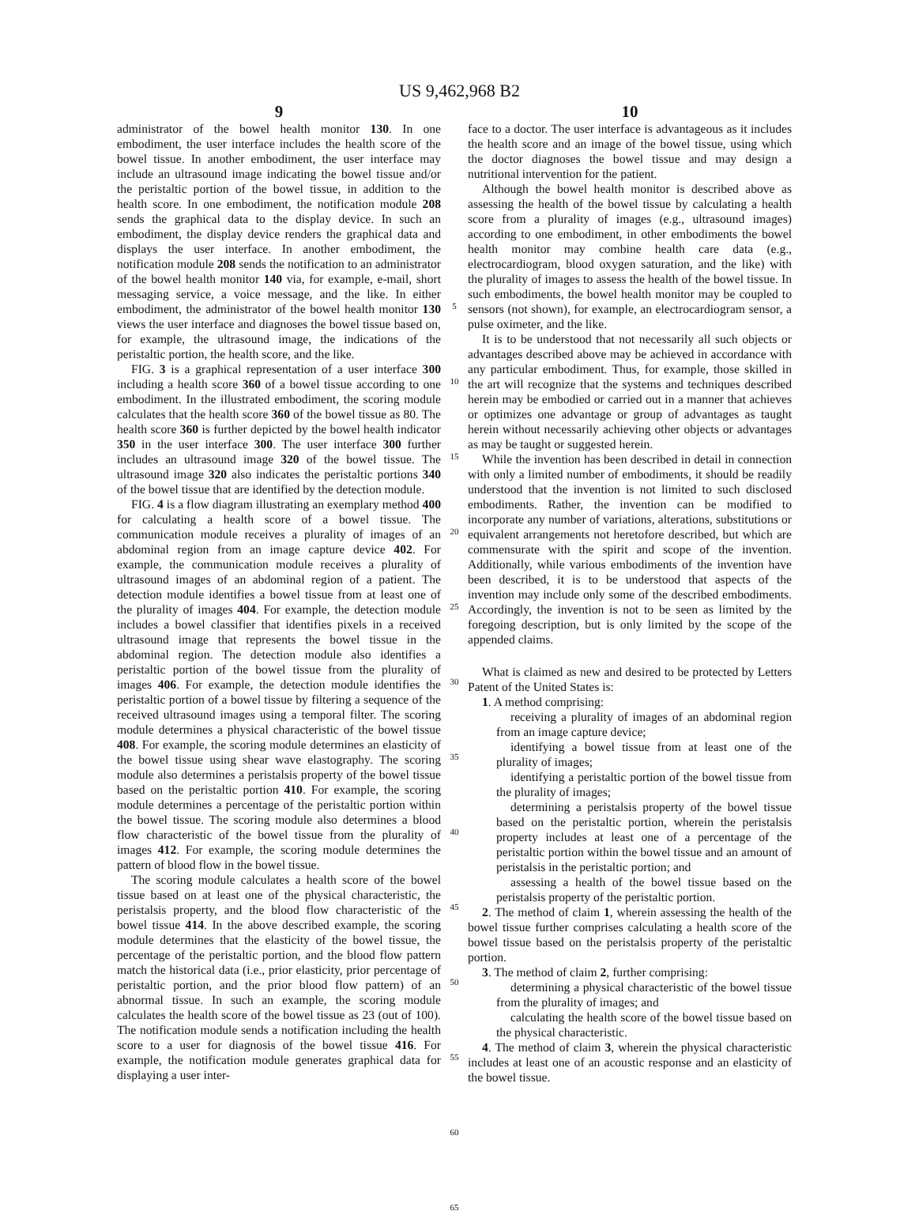US 9,462,968 B2
9
administrator of the bowel health monitor 130. In one embodiment, the user interface includes the health score of the bowel tissue. In another embodiment, the user interface may include an ultrasound image indicating the bowel tissue and/or the peristaltic portion of the bowel tissue, in addition to the health score. In one embodiment, the notification module 208 sends the graphical data to the display device. In such an embodiment, the display device renders the graphical data and displays the user interface. In another embodiment, the notification module 208 sends the notification to an administrator of the bowel health monitor 140 via, for example, e-mail, short messaging service, a voice message, and the like. In either embodiment, the administrator of the bowel health monitor 130 views the user interface and diagnoses the bowel tissue based on, for example, the ultrasound image, the indications of the peristaltic portion, the health score, and the like.
FIG. 3 is a graphical representation of a user interface 300 including a health score 360 of a bowel tissue according to one embodiment. In the illustrated embodiment, the scoring module calculates that the health score 360 of the bowel tissue as 80. The health score 360 is further depicted by the bowel health indicator 350 in the user interface 300. The user interface 300 further includes an ultrasound image 320 of the bowel tissue. The ultrasound image 320 also indicates the peristaltic portions 340 of the bowel tissue that are identified by the detection module.
FIG. 4 is a flow diagram illustrating an exemplary method 400 for calculating a health score of a bowel tissue. The communication module receives a plurality of images of an abdominal region from an image capture device 402. For example, the communication module receives a plurality of ultrasound images of an abdominal region of a patient. The detection module identifies a bowel tissue from at least one of the plurality of images 404. For example, the detection module includes a bowel classifier that identifies pixels in a received ultrasound image that represents the bowel tissue in the abdominal region. The detection module also identifies a peristaltic portion of the bowel tissue from the plurality of images 406. For example, the detection module identifies the peristaltic portion of a bowel tissue by filtering a sequence of the received ultrasound images using a temporal filter. The scoring module determines a physical characteristic of the bowel tissue 408. For example, the scoring module determines an elasticity of the bowel tissue using shear wave elastography. The scoring module also determines a peristalsis property of the bowel tissue based on the peristaltic portion 410. For example, the scoring module determines a percentage of the peristaltic portion within the bowel tissue. The scoring module also determines a blood flow characteristic of the bowel tissue from the plurality of images 412. For example, the scoring module determines the pattern of blood flow in the bowel tissue.
The scoring module calculates a health score of the bowel tissue based on at least one of the physical characteristic, the peristalsis property, and the blood flow characteristic of the bowel tissue 414. In the above described example, the scoring module determines that the elasticity of the bowel tissue, the percentage of the peristaltic portion, and the blood flow pattern match the historical data (i.e., prior elasticity, prior percentage of peristaltic portion, and the prior blood flow pattern) of an abnormal tissue. In such an example, the scoring module calculates the health score of the bowel tissue as 23 (out of 100). The notification module sends a notification including the health score to a user for diagnosis of the bowel tissue 416. For example, the notification module generates graphical data for displaying a user inter-
5
10
15
20
25
30
35
40
45
50
55
60
65
10
face to a doctor. The user interface is advantageous as it includes the health score and an image of the bowel tissue, using which the doctor diagnoses the bowel tissue and may design a nutritional intervention for the patient.
Although the bowel health monitor is described above as assessing the health of the bowel tissue by calculating a health score from a plurality of images (e.g., ultrasound images) according to one embodiment, in other embodiments the bowel health monitor may combine health care data (e.g., electrocardiogram, blood oxygen saturation, and the like) with the plurality of images to assess the health of the bowel tissue. In such embodiments, the bowel health monitor may be coupled to sensors (not shown), for example, an electrocardiogram sensor, a pulse oximeter, and the like.
It is to be understood that not necessarily all such objects or advantages described above may be achieved in accordance with any particular embodiment. Thus, for example, those skilled in the art will recognize that the systems and techniques described herein may be embodied or carried out in a manner that achieves or optimizes one advantage or group of advantages as taught herein without necessarily achieving other objects or advantages as may be taught or suggested herein.
While the invention has been described in detail in connection with only a limited number of embodiments, it should be readily understood that the invention is not limited to such disclosed embodiments. Rather, the invention can be modified to incorporate any number of variations, alterations, substitutions or equivalent arrangements not heretofore described, but which are commensurate with the spirit and scope of the invention. Additionally, while various embodiments of the invention have been described, it is to be understood that aspects of the invention may include only some of the described embodiments. Accordingly, the invention is not to be seen as limited by the foregoing description, but is only limited by the scope of the appended claims.
What is claimed as new and desired to be protected by Letters Patent of the United States is:
1. A method comprising:
receiving a plurality of images of an abdominal region from an image capture device;
identifying a bowel tissue from at least one of the plurality of images;
identifying a peristaltic portion of the bowel tissue from the plurality of images;
determining a peristalsis property of the bowel tissue based on the peristaltic portion, wherein the peristalsis property includes at least one of a percentage of the peristaltic portion within the bowel tissue and an amount of peristalsis in the peristaltic portion; and
assessing a health of the bowel tissue based on the peristalsis property of the peristaltic portion.
2. The method of claim 1, wherein assessing the health of the bowel tissue further comprises calculating a health score of the bowel tissue based on the peristalsis property of the peristaltic portion.
3. The method of claim 2, further comprising:
determining a physical characteristic of the bowel tissue from the plurality of images; and
calculating the health score of the bowel tissue based on the physical characteristic.
4. The method of claim 3, wherein the physical characteristic includes at least one of an acoustic response and an elasticity of the bowel tissue.